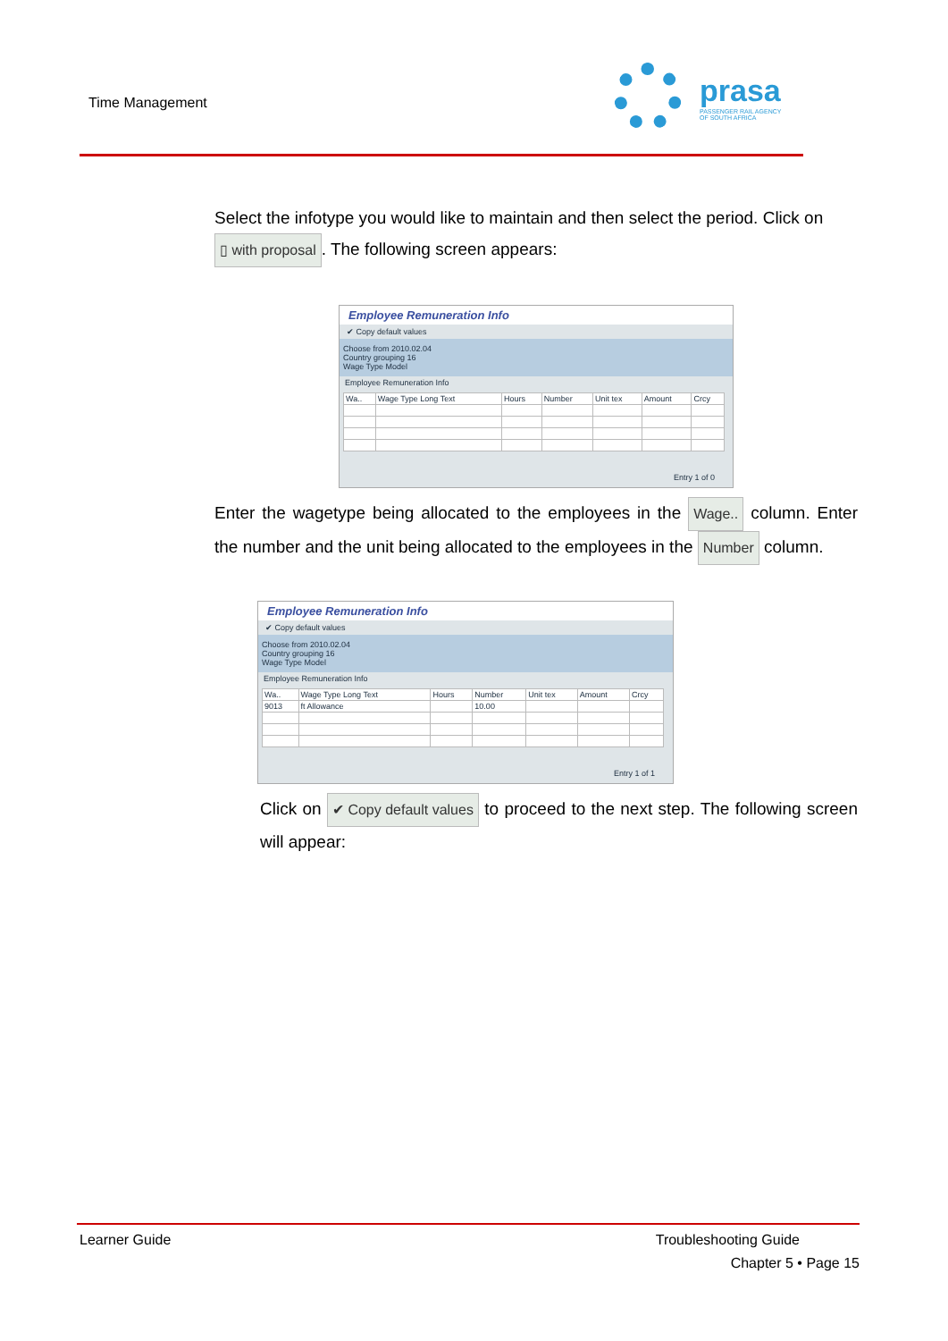Time Management
prasa
PASSENGER RAIL AGENCY
OF SOUTH AFRICA
Select the infotype you would like to maintain and then select the period. Click on ▯ with proposal. The following screen appears:
Employee Remuneration Info
✔ Copy default values
Choose from 2010.02.04
Country grouping 16
Wage Type Model
Employee Remuneration Info
| Wa.. | Wage Type Long Text | Hours | Number | Unit tex | Amount | Crcy |
| --- | --- | --- | --- | --- | --- | --- |
Entry 1 of 0
Enter the wagetype being allocated to the employees in the Wage.. column. Enter the number and the unit being allocated to the employees in the Number column.
Employee Remuneration Info
✔ Copy default values
Choose from 2010.02.04
Country grouping 16
Wage Type Model
Employee Remuneration Info
| Wa.. | Wage Type Long Text | Hours | Number | Unit tex | Amount | Crcy |
| --- | --- | --- | --- | --- | --- | --- |
| 9013 | ft Allowance | | 10.00 | | | |
Entry 1 of 1
Click on ✔ Copy default values to proceed to the next step. The following screen will appear:
Learner Guide Troubleshooting Guide
Chapter 5 • Page 15